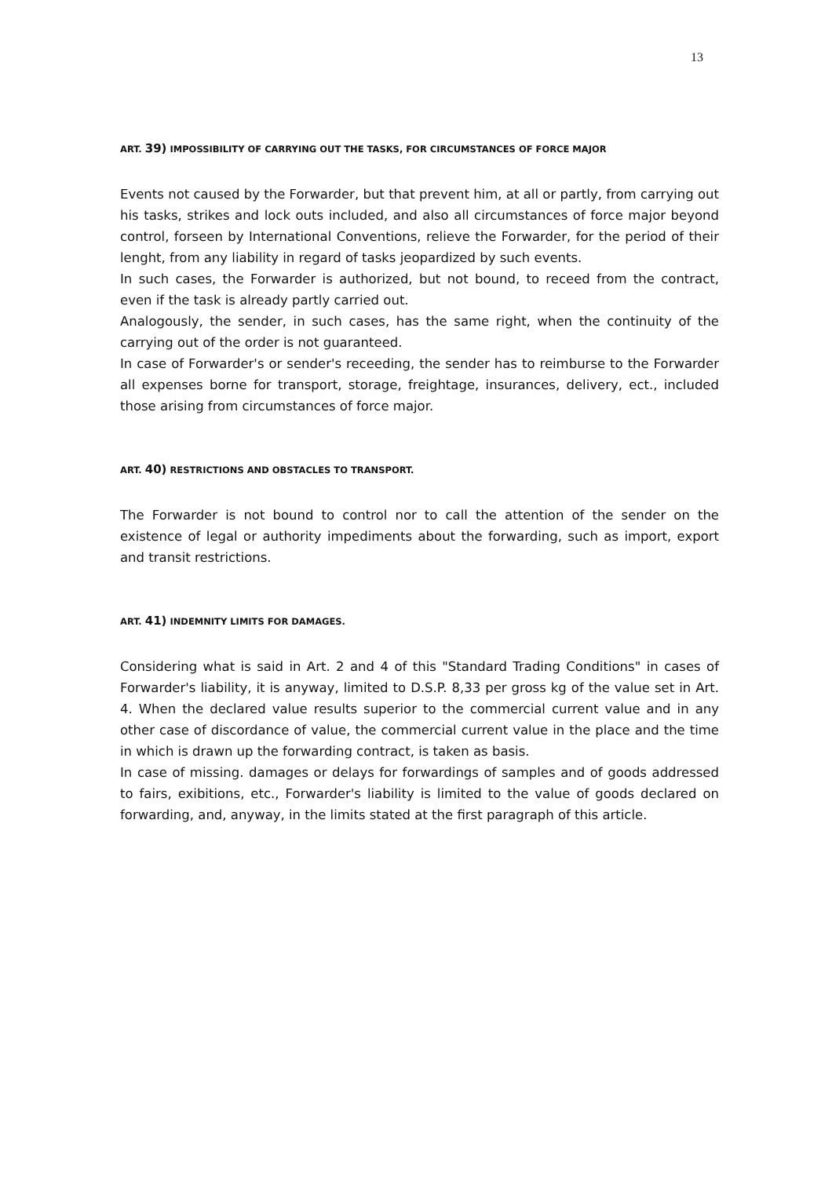13
ART. 39) IMPOSSIBILITY OF CARRYING OUT THE TASKS, FOR CIRCUMSTANCES OF FORCE MAJOR
Events not caused by the Forwarder, but that prevent him, at all or partly, from carrying out his tasks, strikes and lock outs included, and also all circumstances of force major beyond control, forseen by International Conventions, relieve the Forwarder, for the period of their lenght, from any liability in regard of tasks jeopardized by such events.
In such cases, the Forwarder is authorized, but not bound, to receed from the contract, even if the task is already partly carried out.
Analogously, the sender, in such cases, has the same right, when the continuity of the carrying out of the order is not guaranteed.
In case of Forwarder's or sender's receeding, the sender has to reimburse to the Forwarder all expenses borne for transport, storage, freightage, insurances, delivery, ect., included those arising from circumstances of force major.
ART. 40) RESTRICTIONS AND OBSTACLES TO TRANSPORT.
The Forwarder is not bound to control nor to call the attention of the sender on the existence of legal or authority impediments about the forwarding, such as import, export and transit restrictions.
ART. 41) INDEMNITY LIMITS FOR DAMAGES.
Considering what is said in Art. 2 and 4 of this "Standard Trading Conditions" in cases of Forwarder's liability, it is anyway, limited to D.S.P. 8,33 per gross kg of the value set in Art. 4. When the declared value results superior to the commercial current value and in any other case of discordance of value, the commercial current value in the place and the time in which is drawn up the forwarding contract, is taken as basis.
In case of missing. damages or delays for forwardings of samples and of goods addressed to fairs, exibitions, etc., Forwarder's liability is limited to the value of goods declared on forwarding, and, anyway, in the limits stated at the first paragraph of this article.